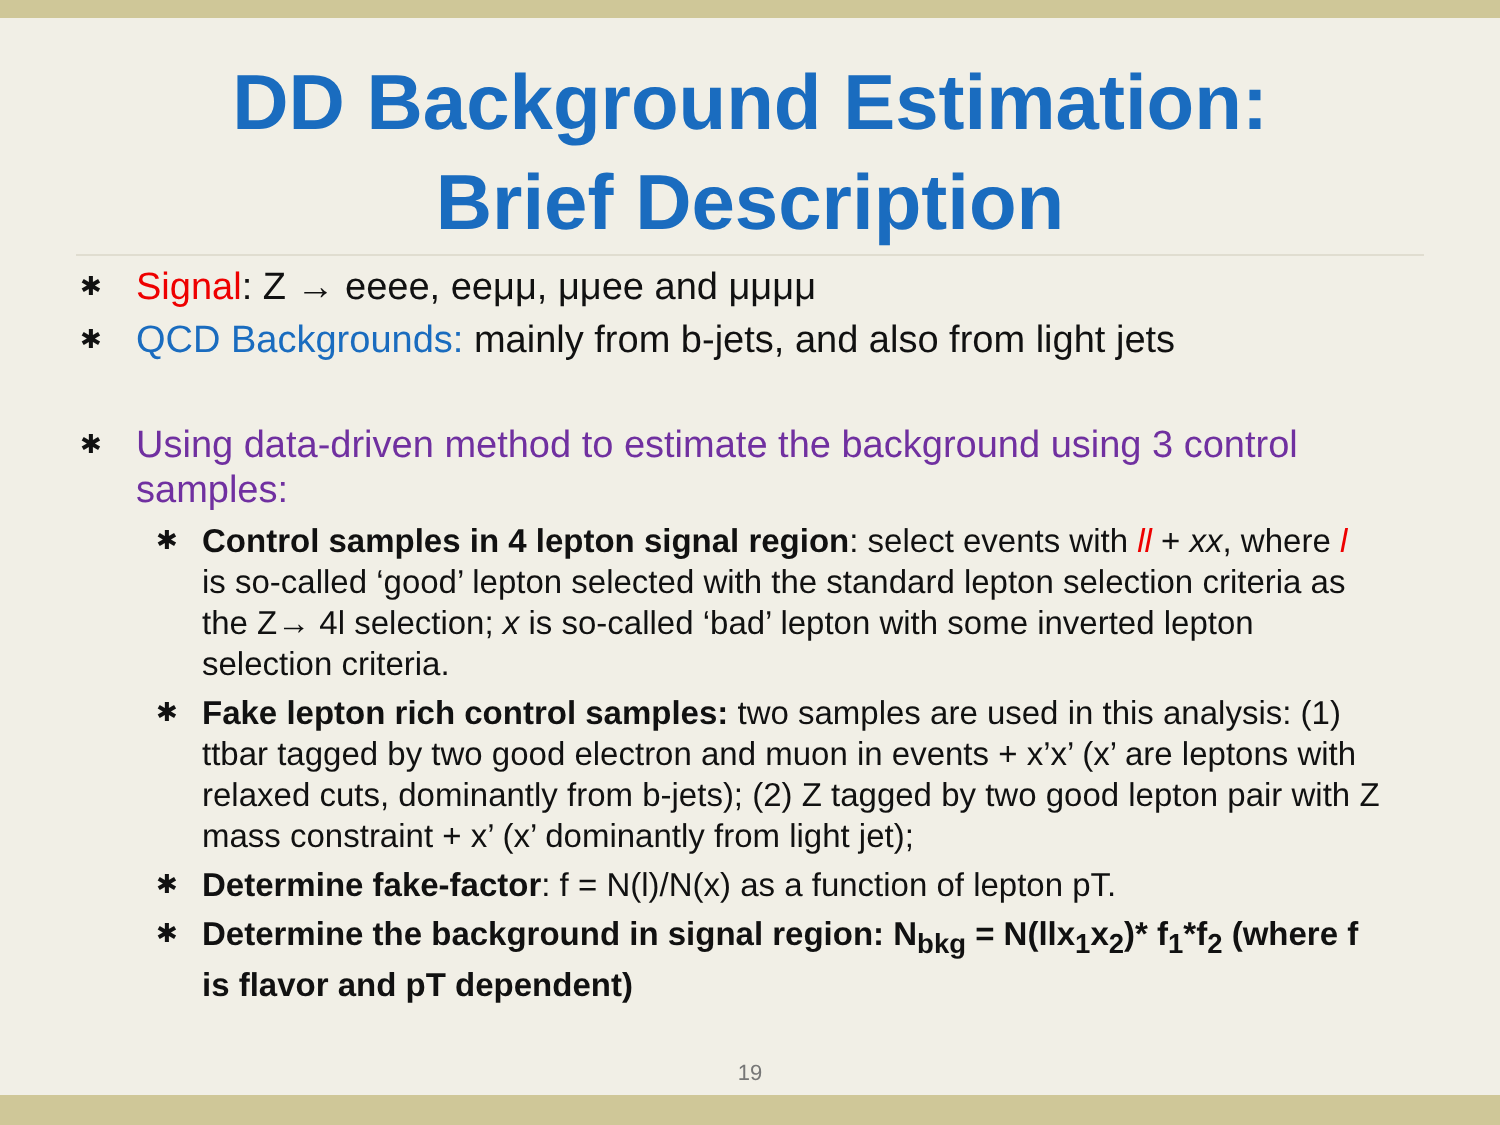DD Background Estimation:
Brief Description
✱ Signal: Z → eeee, eeμμ, μμee and μμμμ
✱ QCD Backgrounds: mainly from b-jets, and also from light jets
✱ Using data-driven method to estimate the background using 3 control samples:
✱ Control samples in 4 lepton signal region: select events with ll + xx, where l is so-called ‘good’ lepton selected with the standard lepton selection criteria as the Z→ 4l selection; x is so-called ‘bad’ lepton with some inverted lepton selection criteria.
✱ Fake lepton rich control samples: two samples are used in this analysis: (1) ttbar tagged by two good electron and muon in events + x’x’ (x’ are leptons with relaxed cuts, dominantly from b-jets); (2) Z tagged by two good lepton pair with Z mass constraint + x’ (x’ dominantly from light jet);
✱ Determine fake-factor: f = N(l)/N(x) as a function of lepton pT.
✱ Determine the background in signal region: N<sub>bkg</sub> = N(llx<sub>1</sub>x<sub>2</sub>)* f<sub>1</sub>*f<sub>2</sub> (where f is flavor and pT dependent)
19